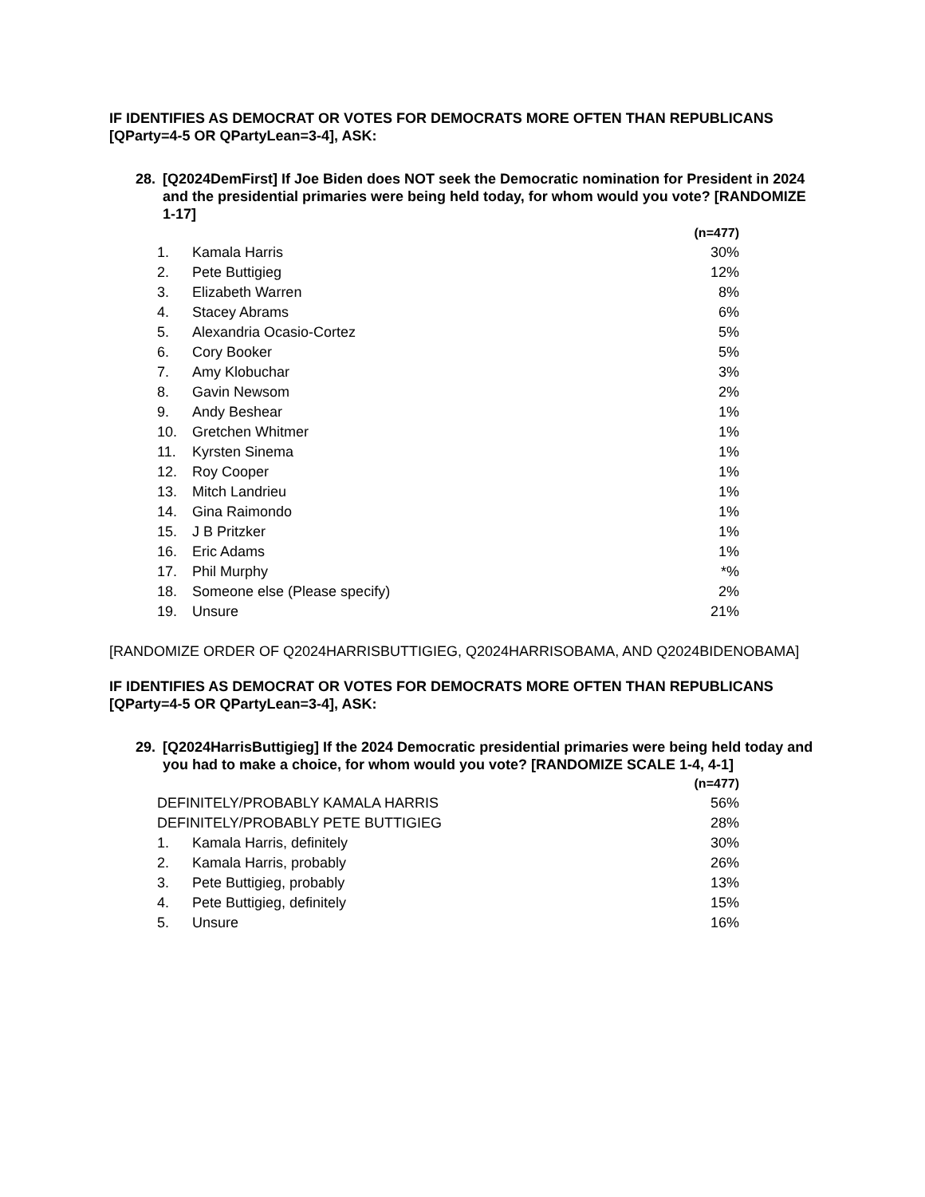IF IDENTIFIES AS DEMOCRAT OR VOTES FOR DEMOCRATS MORE OFTEN THAN REPUBLICANS [QParty=4-5 OR QPartyLean=3-4], ASK:
28. [Q2024DemFirst] If Joe Biden does NOT seek the Democratic nomination for President in 2024 and the presidential primaries were being held today, for whom would you vote? [RANDOMIZE 1-17]
| | | (n=477) |
| 1. | Kamala Harris | 30% |
| 2. | Pete Buttigieg | 12% |
| 3. | Elizabeth Warren | 8% |
| 4. | Stacey Abrams | 6% |
| 5. | Alexandria Ocasio-Cortez | 5% |
| 6. | Cory Booker | 5% |
| 7. | Amy Klobuchar | 3% |
| 8. | Gavin Newsom | 2% |
| 9. | Andy Beshear | 1% |
| 10. | Gretchen Whitmer | 1% |
| 11. | Kyrsten Sinema | 1% |
| 12. | Roy Cooper | 1% |
| 13. | Mitch Landrieu | 1% |
| 14. | Gina Raimondo | 1% |
| 15. | J B Pritzker | 1% |
| 16. | Eric Adams | 1% |
| 17. | Phil Murphy | *% |
| 18. | Someone else (Please specify) | 2% |
| 19. | Unsure | 21% |
[RANDOMIZE ORDER OF Q2024HARRISBUTTIGIEG, Q2024HARRISOBAMA, AND Q2024BIDENOBAMA]
IF IDENTIFIES AS DEMOCRAT OR VOTES FOR DEMOCRATS MORE OFTEN THAN REPUBLICANS [QParty=4-5 OR QPartyLean=3-4], ASK:
29. [Q2024HarrisButtigieg] If the 2024 Democratic presidential primaries were being held today and you had to make a choice, for whom would you vote? [RANDOMIZE SCALE 1-4, 4-1]
| | | (n=477) |
| DEFINITELY/PROBABLY KAMALA HARRIS | | 56% |
| DEFINITELY/PROBABLY PETE BUTTIGIEG | | 28% |
| 1. | Kamala Harris, definitely | 30% |
| 2. | Kamala Harris, probably | 26% |
| 3. | Pete Buttigieg, probably | 13% |
| 4. | Pete Buttigieg, definitely | 15% |
| 5. | Unsure | 16% |